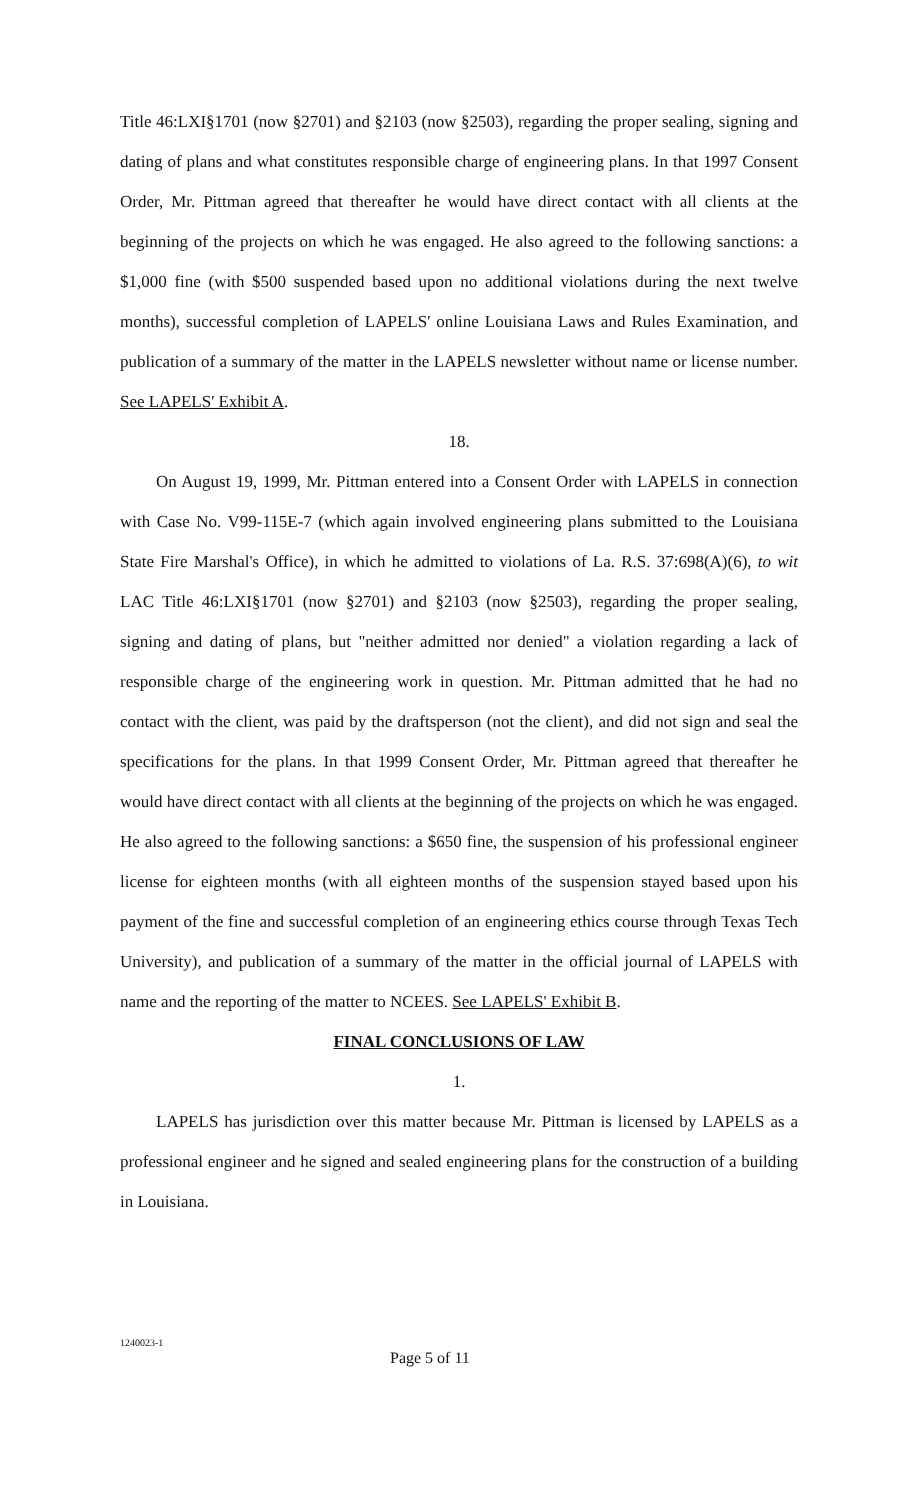Title 46:LXI§1701 (now §2701) and §2103 (now §2503), regarding the proper sealing, signing and dating of plans and what constitutes responsible charge of engineering plans. In that 1997 Consent Order, Mr. Pittman agreed that thereafter he would have direct contact with all clients at the beginning of the projects on which he was engaged. He also agreed to the following sanctions: a $1,000 fine (with $500 suspended based upon no additional violations during the next twelve months), successful completion of LAPELS' online Louisiana Laws and Rules Examination, and publication of a summary of the matter in the LAPELS newsletter without name or license number. See LAPELS' Exhibit A.
18.
On August 19, 1999, Mr. Pittman entered into a Consent Order with LAPELS in connection with Case No. V99-115E-7 (which again involved engineering plans submitted to the Louisiana State Fire Marshal's Office), in which he admitted to violations of La. R.S. 37:698(A)(6), to wit LAC Title 46:LXI§1701 (now §2701) and §2103 (now §2503), regarding the proper sealing, signing and dating of plans, but "neither admitted nor denied" a violation regarding a lack of responsible charge of the engineering work in question. Mr. Pittman admitted that he had no contact with the client, was paid by the draftsperson (not the client), and did not sign and seal the specifications for the plans. In that 1999 Consent Order, Mr. Pittman agreed that thereafter he would have direct contact with all clients at the beginning of the projects on which he was engaged. He also agreed to the following sanctions: a $650 fine, the suspension of his professional engineer license for eighteen months (with all eighteen months of the suspension stayed based upon his payment of the fine and successful completion of an engineering ethics course through Texas Tech University), and publication of a summary of the matter in the official journal of LAPELS with name and the reporting of the matter to NCEES. See LAPELS' Exhibit B.
FINAL CONCLUSIONS OF LAW
1.
LAPELS has jurisdiction over this matter because Mr. Pittman is licensed by LAPELS as a professional engineer and he signed and sealed engineering plans for the construction of a building in Louisiana.
1240023-1
Page 5 of 11